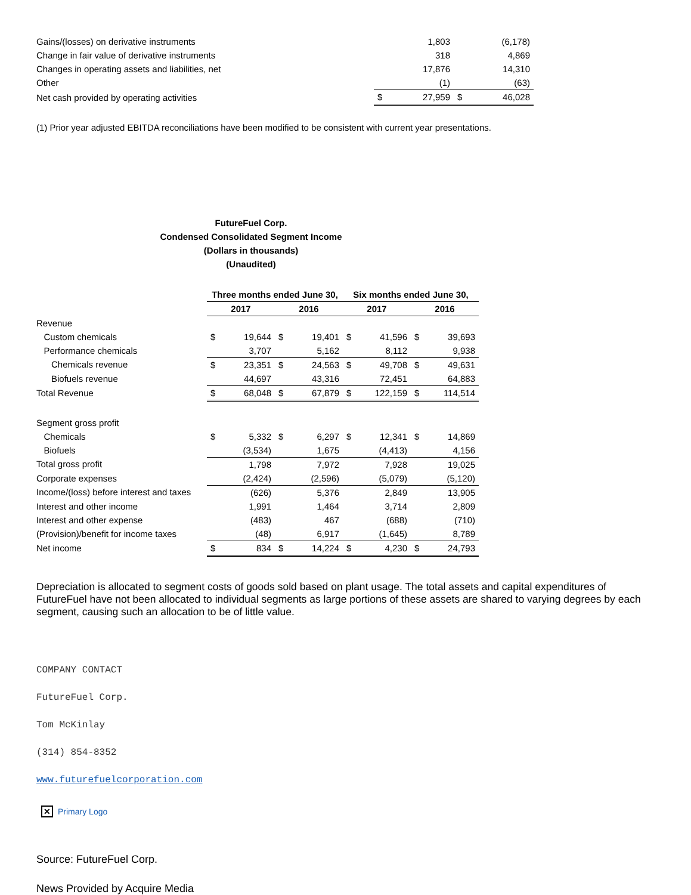| Gains/(losses) on derivative instruments | | 1,803 | | (6,178) |
| Change in fair value of derivative instruments | | 318 | | 4,869 |
| Changes in operating assets and liabilities, net | | 17,876 | | 14,310 |
| Other | | (1) | | (63) |
| Net cash provided by operating activities | $ | 27,959 | $ | 46,028 |
(1) Prior year adjusted EBITDA reconciliations have been modified to be consistent with current year presentations.
FutureFuel Corp.
Condensed Consolidated Segment Income
(Dollars in thousands)
(Unaudited)
| | Three months ended June 30, | | | | Six months ended June 30, | | | |
| | 2017 | | 2016 | | 2017 | | 2016 | |
| Revenue | | | | | | | | |
| Custom chemicals | $ | 19,644 | $ | 19,401 | $ | 41,596 | $ | 39,693 |
| Performance chemicals | | 3,707 | | 5,162 | | 8,112 | | 9,938 |
| Chemicals revenue | $ | 23,351 | $ | 24,563 | $ | 49,708 | $ | 49,631 |
| Biofuels revenue | | 44,697 | | 43,316 | | 72,451 | | 64,883 |
| Total Revenue | $ | 68,048 | $ | 67,879 | $ | 122,159 | $ | 114,514 |
| Segment gross profit | | | | | | | | |
| Chemicals | $ | 5,332 | $ | 6,297 | $ | 12,341 | $ | 14,869 |
| Biofuels | | (3,534) | | 1,675 | | (4,413) | | 4,156 |
| Total gross profit | | 1,798 | | 7,972 | | 7,928 | | 19,025 |
| Corporate expenses | | (2,424) | | (2,596) | | (5,079) | | (5,120) |
| Income/(loss) before interest and taxes | | (626) | | 5,376 | | 2,849 | | 13,905 |
| Interest and other income | | 1,991 | | 1,464 | | 3,714 | | 2,809 |
| Interest and other expense | | (483) | | 467 | | (688) | | (710) |
| (Provision)/benefit for income taxes | | (48) | | 6,917 | | (1,645) | | 8,789 |
| Net income | $ | 834 | $ | 14,224 | $ | 4,230 | $ | 24,793 |
Depreciation is allocated to segment costs of goods sold based on plant usage. The total assets and capital expenditures of FutureFuel have not been allocated to individual segments as large portions of these assets are shared to varying degrees by each segment, causing such an allocation to be of little value.
COMPANY CONTACT
FutureFuel Corp.
Tom McKinlay
(314) 854-8352
www.futurefuelcorporation.com
✕ Primary Logo
Source: FutureFuel Corp.
News Provided by Acquire Media